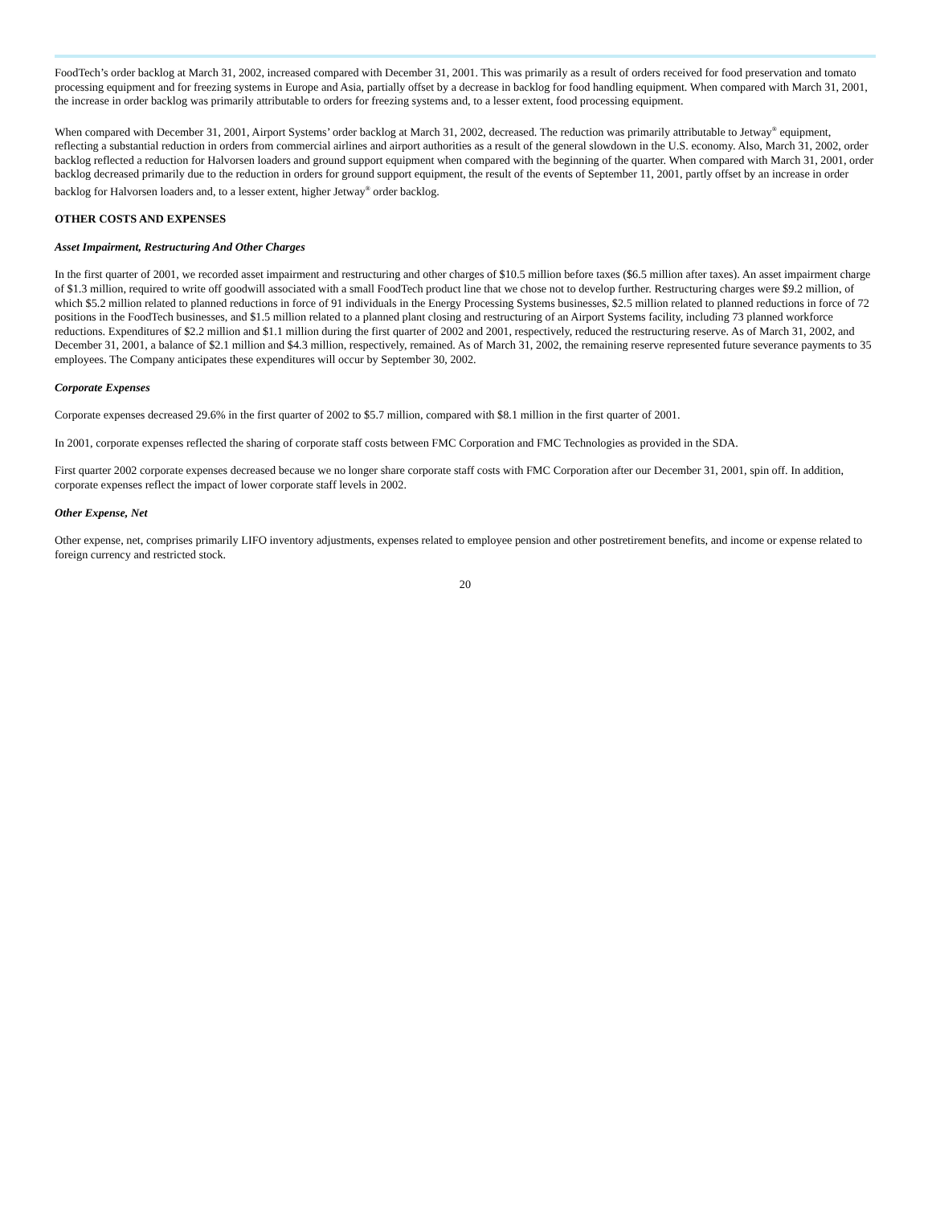FoodTech’s order backlog at March 31, 2002, increased compared with December 31, 2001. This was primarily as a result of orders received for food preservation and tomato processing equipment and for freezing systems in Europe and Asia, partially offset by a decrease in backlog for food handling equipment. When compared with March 31, 2001, the increase in order backlog was primarily attributable to orders for freezing systems and, to a lesser extent, food processing equipment.
When compared with December 31, 2001, Airport Systems’ order backlog at March 31, 2002, decreased. The reduction was primarily attributable to Jetway<sup>®</sup> equipment, reflecting a substantial reduction in orders from commercial airlines and airport authorities as a result of the general slowdown in the U.S. economy. Also, March 31, 2002, order backlog reflected a reduction for Halvorsen loaders and ground support equipment when compared with the beginning of the quarter. When compared with March 31, 2001, order backlog decreased primarily due to the reduction in orders for ground support equipment, the result of the events of September 11, 2001, partly offset by an increase in order backlog for Halvorsen loaders and, to a lesser extent, higher Jetway<sup>®</sup> order backlog.
OTHER COSTS AND EXPENSES
Asset Impairment, Restructuring And Other Charges
In the first quarter of 2001, we recorded asset impairment and restructuring and other charges of $10.5 million before taxes ($6.5 million after taxes). An asset impairment charge of $1.3 million, required to write off goodwill associated with a small FoodTech product line that we chose not to develop further. Restructuring charges were $9.2 million, of which $5.2 million related to planned reductions in force of 91 individuals in the Energy Processing Systems businesses, $2.5 million related to planned reductions in force of 72 positions in the FoodTech businesses, and $1.5 million related to a planned plant closing and restructuring of an Airport Systems facility, including 73 planned workforce reductions. Expenditures of $2.2 million and $1.1 million during the first quarter of 2002 and 2001, respectively, reduced the restructuring reserve. As of March 31, 2002, and December 31, 2001, a balance of $2.1 million and $4.3 million, respectively, remained. As of March 31, 2002, the remaining reserve represented future severance payments to 35 employees. The Company anticipates these expenditures will occur by September 30, 2002.
Corporate Expenses
Corporate expenses decreased 29.6% in the first quarter of 2002 to $5.7 million, compared with $8.1 million in the first quarter of 2001.
In 2001, corporate expenses reflected the sharing of corporate staff costs between FMC Corporation and FMC Technologies as provided in the SDA.
First quarter 2002 corporate expenses decreased because we no longer share corporate staff costs with FMC Corporation after our December 31, 2001, spin off. In addition, corporate expenses reflect the impact of lower corporate staff levels in 2002.
Other Expense, Net
Other expense, net, comprises primarily LIFO inventory adjustments, expenses related to employee pension and other postretirement benefits, and income or expense related to foreign currency and restricted stock.
20